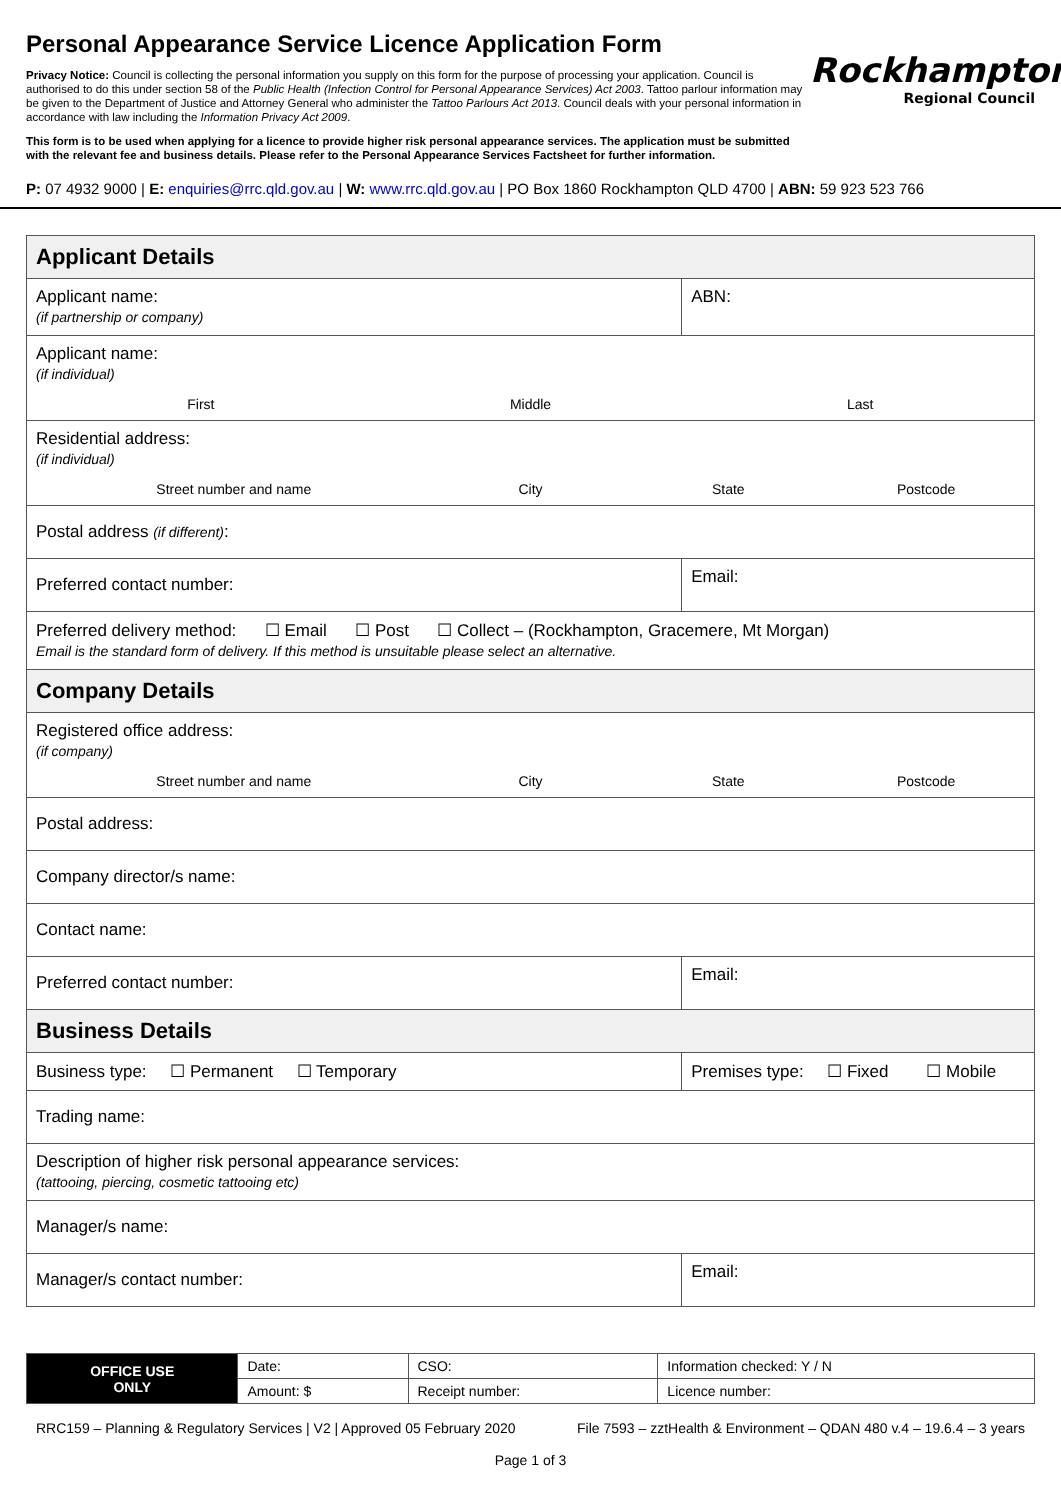Personal Appearance Service Licence Application Form
Privacy Notice: Council is collecting the personal information you supply on this form for the purpose of processing your application. Council is authorised to do this under section 58 of the Public Health (Infection Control for Personal Appearance Services) Act 2003. Tattoo parlour information may be given to the Department of Justice and Attorney General who administer the Tattoo Parlours Act 2013. Council deals with your personal information in accordance with law including the Information Privacy Act 2009.
This form is to be used when applying for a licence to provide higher risk personal appearance services. The application must be submitted with the relevant fee and business details. Please refer to the Personal Appearance Services Factsheet for further information.
Rockhampton
Regional Council
P: 07 4932 9000 | E: enquiries@rrc.qld.gov.au | W: www.rrc.qld.gov.au | PO Box 1860 Rockhampton QLD 4700 | ABN: 59 923 523 766
| Applicant Details | |
| Applicant name: (if partnership or company) | ABN: |
| Applicant name: (if individual) First Middle Last | |
| Residential address: (if individual) Street number and name City State Postcode | |
| Postal address (if different) : | |
| Preferred contact number: | Email: |
| Preferred delivery method: ☐ Email ☐ Post ☐ Collect – (Rockhampton, Gracemere, Mt Morgan) Email is the standard form of delivery. If this method is unsuitable please select an alternative. | |
| Company Details | |
| Registered office address: (if company) Street number and name City State Postcode | |
| Postal address: | |
| Company director/s name: | |
| Contact name: | |
| Preferred contact number: | Email: |
| Business Details | |
| Business type: ☐ Permanent ☐ Temporary | Premises type: ☐ Fixed ☐ Mobile |
| Trading name: | |
| Description of higher risk personal appearance services: (tattooing, piercing, cosmetic tattooing etc) | |
| Manager/s name: | |
| Manager/s contact number: | Email: |
| OFFICE USE ONLY | Date: | CSO: | Information checked: Y / N |
| | Amount: $ | Receipt number: | Licence number: |
RRC159 – Planning & Regulatory Services | V2 | Approved 05 February 2020 File 7593 – zztHealth & Environment – QDAN 480 v.4 – 19.6.4 – 3 years
Page 1 of 3